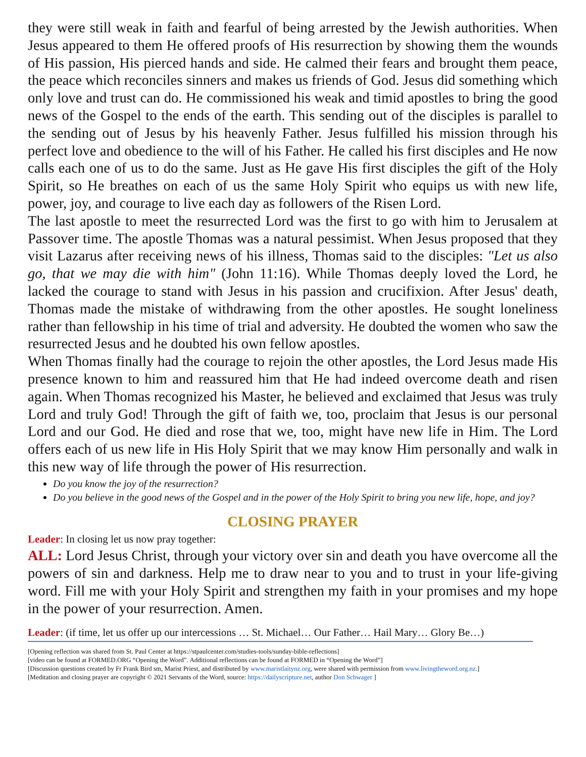they were still weak in faith and fearful of being arrested by the Jewish authorities. When Jesus appeared to them He offered proofs of His resurrection by showing them the wounds of His passion, His pierced hands and side. He calmed their fears and brought them peace, the peace which reconciles sinners and makes us friends of God. Jesus did something which only love and trust can do. He commissioned his weak and timid apostles to bring the good news of the Gospel to the ends of the earth. This sending out of the disciples is parallel to the sending out of Jesus by his heavenly Father. Jesus fulfilled his mission through his perfect love and obedience to the will of his Father. He called his first disciples and He now calls each one of us to do the same. Just as He gave His first disciples the gift of the Holy Spirit, so He breathes on each of us the same Holy Spirit who equips us with new life, power, joy, and courage to live each day as followers of the Risen Lord.
The last apostle to meet the resurrected Lord was the first to go with him to Jerusalem at Passover time. The apostle Thomas was a natural pessimist. When Jesus proposed that they visit Lazarus after receiving news of his illness, Thomas said to the disciples: "Let us also go, that we may die with him" (John 11:16). While Thomas deeply loved the Lord, he lacked the courage to stand with Jesus in his passion and crucifixion. After Jesus' death, Thomas made the mistake of withdrawing from the other apostles. He sought loneliness rather than fellowship in his time of trial and adversity. He doubted the women who saw the resurrected Jesus and he doubted his own fellow apostles.
When Thomas finally had the courage to rejoin the other apostles, the Lord Jesus made His presence known to him and reassured him that He had indeed overcome death and risen again. When Thomas recognized his Master, he believed and exclaimed that Jesus was truly Lord and truly God! Through the gift of faith we, too, proclaim that Jesus is our personal Lord and our God. He died and rose that we, too, might have new life in Him. The Lord offers each of us new life in His Holy Spirit that we may know Him personally and walk in this new way of life through the power of His resurrection.
Do you know the joy of the resurrection?
Do you believe in the good news of the Gospel and in the power of the Holy Spirit to bring you new life, hope, and joy?
CLOSING PRAYER
Leader: In closing let us now pray together:
ALL: Lord Jesus Christ, through your victory over sin and death you have overcome all the powers of sin and darkness. Help me to draw near to you and to trust in your life-giving word. Fill me with your Holy Spirit and strengthen my faith in your promises and my hope in the power of your resurrection. Amen.
Leader: (if time, let us offer up our intercessions … St. Michael… Our Father… Hail Mary… Glory Be…)
[Opening reflection was shared from St. Paul Center at https://stpaulcenter.com/studies-tools/sunday-bible-reflections]
[video can be found at FORMED.ORG “Opening the Word”. Additional reflections can be found at FORMED in “Opening the Word”]
[Discussion questions created by Fr Frank Bird sm, Marist Priest, and distributed by www.maristlaitynz.org, were shared with permission from www.livingtheword.org.nz.]
[Meditation and closing prayer are copyright © 2021 Servants of the Word, source: https://dailyscripture.net, author Don Schwager ]